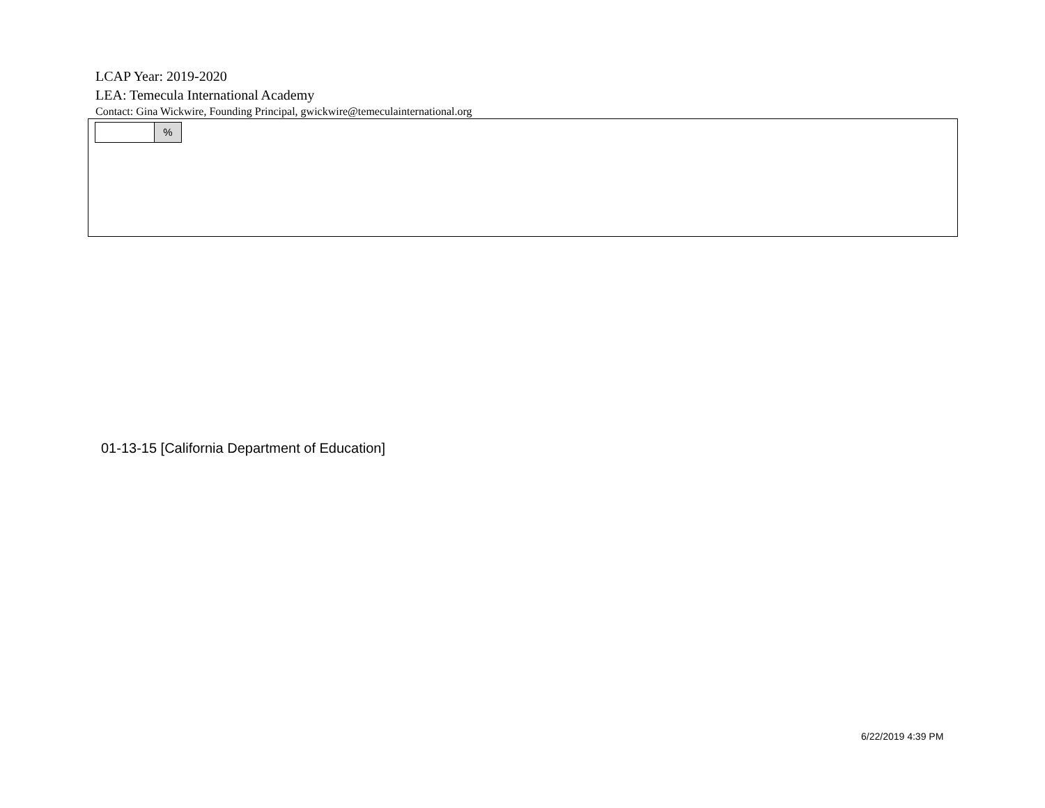LCAP Year: 2019-2020
LEA: Temecula International Academy
Contact: Gina Wickwire, Founding Principal, gwickwire@temeculainternational.org
%
01-13-15 [California Department of Education]
6/22/2019 4:39 PM